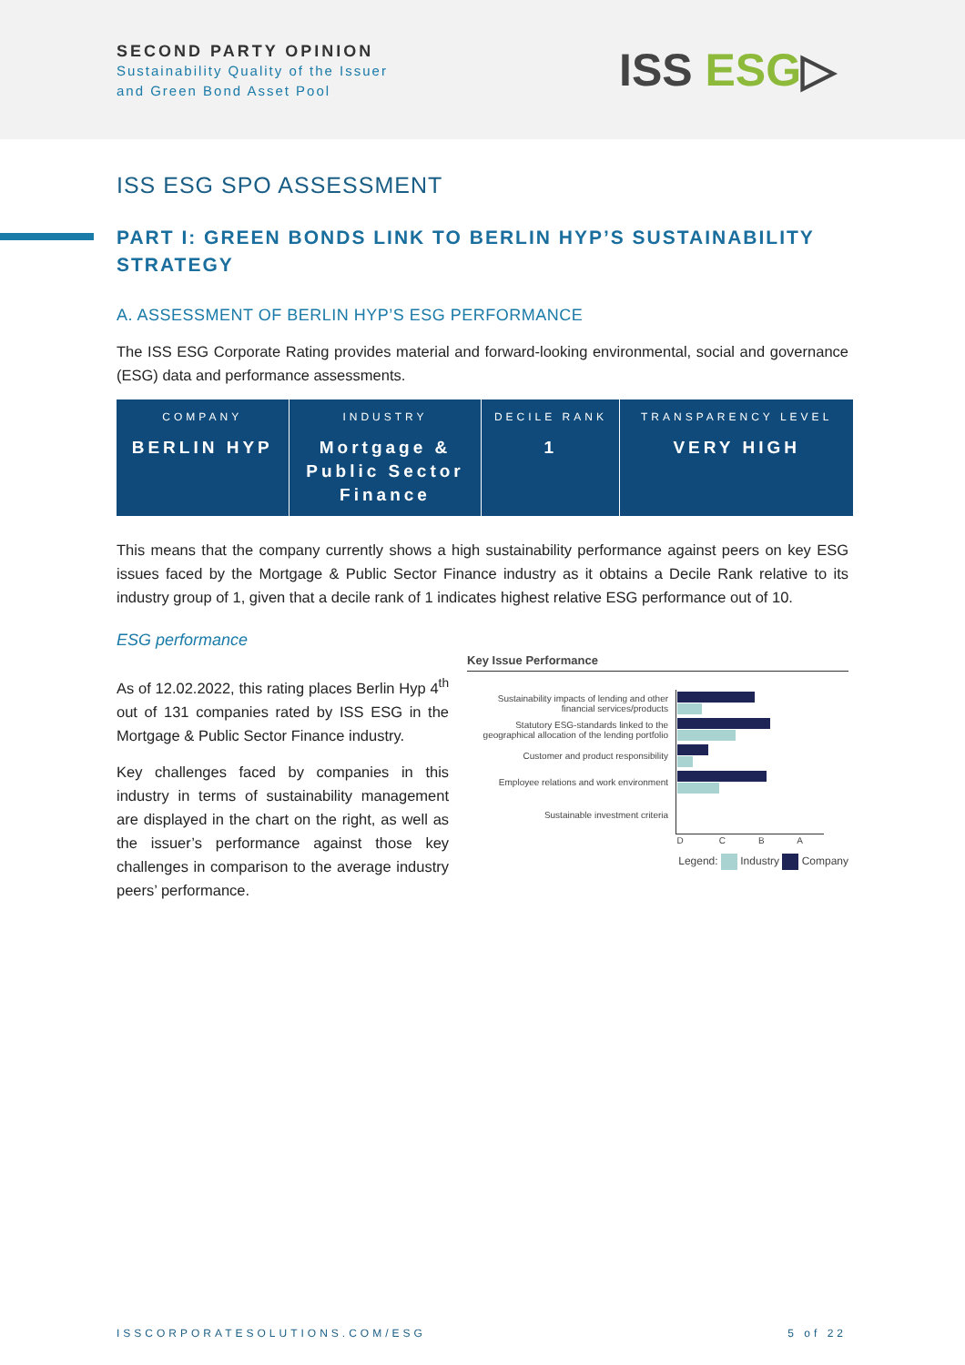SECOND PARTY OPINION
Sustainability Quality of the Issuer
and Green Bond Asset Pool
ISS ESG▷
ISS ESG SPO ASSESSMENT
PART I: GREEN BONDS LINK TO BERLIN HYP’S SUSTAINABILITY STRATEGY
A. ASSESSMENT OF BERLIN HYP’S ESG PERFORMANCE
The ISS ESG Corporate Rating provides material and forward-looking environmental, social and governance (ESG) data and performance assessments.
| COMPANY | INDUSTRY | DECILE RANK | TRANSPARENCY LEVEL |
| --- | --- | --- | --- |
| BERLIN HYP | Mortgage & Public Sector Finance | 1 | VERY HIGH |
This means that the company currently shows a high sustainability performance against peers on key ESG issues faced by the Mortgage & Public Sector Finance industry as it obtains a Decile Rank relative to its industry group of 1, given that a decile rank of 1 indicates highest relative ESG performance out of 10.
ESG performance
As of 12.02.2022, this rating places Berlin Hyp 4<sup>th</sup> out of 131 companies rated by ISS ESG in the Mortgage & Public Sector Finance industry.
Key challenges faced by companies in this industry in terms of sustainability management are displayed in the chart on the right, as well as the issuer’s performance against those key challenges in comparison to the average industry peers’ performance.
Key Issue Performance
| Sustainability impacts of lending and other financial services/products | |
| Statutory ESG-standards linked to the geographical allocation of the lending portfolio | |
| Customer and product responsibility | |
| Employee relations and work environment | |
| Sustainable investment criteria | |
| | D C B A |
Legend: Industry Company
ISSCORPORATESOLUTIONS.COM/ESG 5 of 22